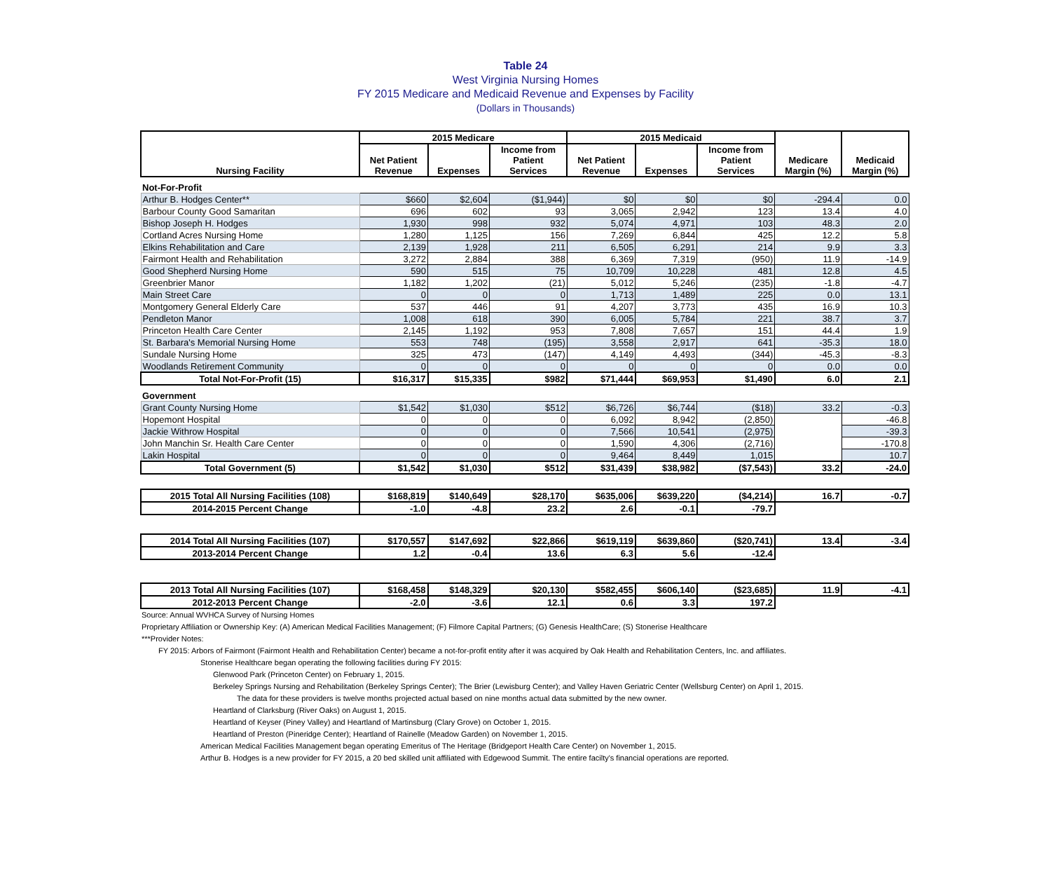Table 24
West Virginia Nursing Homes
FY 2015 Medicare and Medicaid Revenue and Expenses by Facility
(Dollars in Thousands)
| Nursing Facility | 2015 Medicare | | | 2015 Medicaid | | | Medicare Margin (%) | Medicaid Margin (%) |
| --- | --- | --- | --- | --- | --- | --- | --- | --- |
| | Net Patient Revenue | Expenses | Income from Patient Services | Net Patient Revenue | Expenses | Income from Patient Services | | |
| Not-For-Profit | | | | | | | | |
| Arthur B. Hodges Center** | $660 | $2,604 | ($1,944) | $0 | $0 | $0 | -294.4 | 0.0 |
| Barbour County Good Samaritan | 696 | 602 | 93 | 3,065 | 2,942 | 123 | 13.4 | 4.0 |
| Bishop Joseph H. Hodges | 1,930 | 998 | 932 | 5,074 | 4,971 | 103 | 48.3 | 2.0 |
| Cortland Acres Nursing Home | 1,280 | 1,125 | 156 | 7,269 | 6,844 | 425 | 12.2 | 5.8 |
| Elkins Rehabilitation and Care | 2,139 | 1,928 | 211 | 6,505 | 6,291 | 214 | 9.9 | 3.3 |
| Fairmont Health and Rehabilitation | 3,272 | 2,884 | 388 | 6,369 | 7,319 | (950) | 11.9 | -14.9 |
| Good Shepherd Nursing Home | 590 | 515 | 75 | 10,709 | 10,228 | 481 | 12.8 | 4.5 |
| Greenbrier Manor | 1,182 | 1,202 | (21) | 5,012 | 5,246 | (235) | -1.8 | -4.7 |
| Main Street Care | 0 | 0 | 0 | 1,713 | 1,489 | 225 | 0.0 | 13.1 |
| Montgomery General Elderly Care | 537 | 446 | 91 | 4,207 | 3,773 | 435 | 16.9 | 10.3 |
| Pendleton Manor | 1,008 | 618 | 390 | 6,005 | 5,784 | 221 | 38.7 | 3.7 |
| Princeton Health Care Center | 2,145 | 1,192 | 953 | 7,808 | 7,657 | 151 | 44.4 | 1.9 |
| St. Barbara's Memorial Nursing Home | 553 | 748 | (195) | 3,558 | 2,917 | 641 | -35.3 | 18.0 |
| Sundale Nursing Home | 325 | 473 | (147) | 4,149 | 4,493 | (344) | -45.3 | -8.3 |
| Woodlands Retirement Community | 0 | 0 | 0 | 0 | 0 | 0 | 0.0 | 0.0 |
| Total Not-For-Profit (15) | $16,317 | $15,335 | $982 | $71,444 | $69,953 | $1,490 | 6.0 | 2.1 |
| Government | | | | | | | | |
| Grant County Nursing Home | $1,542 | $1,030 | $512 | $6,726 | $6,744 | ($18) | 33.2 | -0.3 |
| Hopemont Hospital | 0 | 0 | 0 | 6,092 | 8,942 | (2,850) | | -46.8 |
| Jackie Withrow Hospital | 0 | 0 | 0 | 7,566 | 10,541 | (2,975) | | -39.3 |
| John Manchin Sr. Health Care Center | 0 | 0 | 0 | 1,590 | 4,306 | (2,716) | | -170.8 |
| Lakin Hospital | 0 | 0 | 0 | 9,464 | 8,449 | 1,015 | | 10.7 |
| Total Government (5) | $1,542 | $1,030 | $512 | $31,439 | $38,982 | ($7,543) | 33.2 | -24.0 |
| 2015 Total All Nursing Facilities (108) | $168,819 | $140,649 | $28,170 | $635,006 | $639,220 | ($4,214) | 16.7 | -0.7 |
| 2014-2015 Percent Change | -1.0 | -4.8 | 23.2 | 2.6 | -0.1 | -79.7 | | |
| 2014 Total All Nursing Facilities (107) | $170,557 | $147,692 | $22,866 | $619,119 | $639,860 | ($20,741) | 13.4 | -3.4 |
| 2013-2014 Percent Change | 1.2 | -0.4 | 13.6 | 6.3 | 5.6 | -12.4 | | |
| 2013 Total All Nursing Facilities (107) | $168,458 | $148,329 | $20,130 | $582,455 | $606,140 | ($23,685) | 11.9 | -4.1 |
| 2012-2013 Percent Change | -2.0 | -3.6 | 12.1 | 0.6 | 3.3 | 197.2 | | |
Source: Annual WVHCA Survey of Nursing Homes
Proprietary Affiliation or Ownership Key: (A) American Medical Facilities Management; (F) Filmore Capital Partners; (G) Genesis HealthCare; (S) Stonerise Healthcare
***Provider Notes:
FY 2015: Arbors of Fairmont (Fairmont Health and Rehabilitation Center) became a not-for-profit entity after it was acquired by Oak Health and Rehabilitation Centers, Inc. and affiliates.
Stonerise Healthcare began operating the following facilities during FY 2015:
Glenwood Park (Princeton Center) on February 1, 2015.
Berkeley Springs Nursing and Rehabilitation (Berkeley Springs Center); The Brier (Lewisburg Center); and Valley Haven Geriatric Center (Wellsburg Center) on April 1, 2015.
The data for these providers is twelve months projected actual based on nine months actual data submitted by the new owner.
Heartland of Clarksburg (River Oaks) on August 1, 2015.
Heartland of Keyser (Piney Valley) and Heartland of Martinsburg (Clary Grove) on October 1, 2015.
Heartland of Preston (Pineridge Center); Heartland of Rainelle (Meadow Garden) on November 1, 2015.
American Medical Facilities Management began operating Emeritus of The Heritage (Bridgeport Health Care Center) on November 1, 2015.
Arthur B. Hodges is a new provider for FY 2015, a 20 bed skilled unit affiliated with Edgewood Summit. The entire facilty's financial operations are reported.